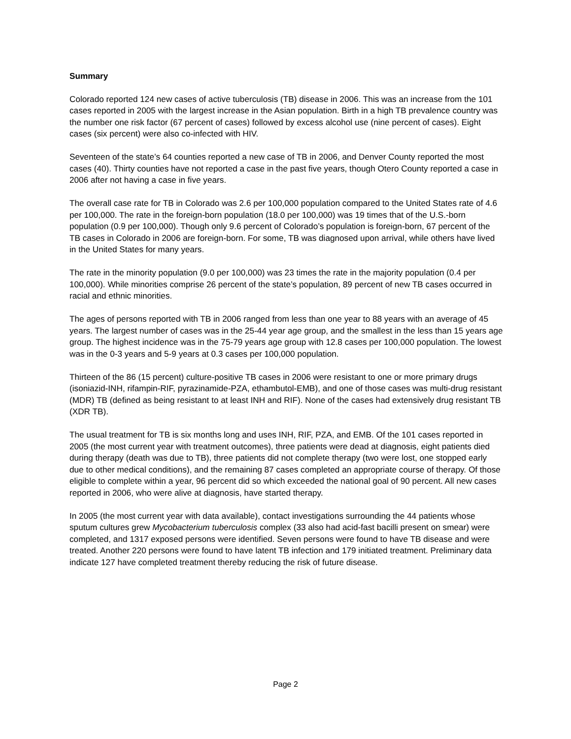Summary
Colorado reported 124 new cases of active tuberculosis (TB) disease in 2006. This was an increase from the 101 cases reported in 2005 with the largest increase in the Asian population. Birth in a high TB prevalence country was the number one risk factor (67 percent of cases) followed by excess alcohol use (nine percent of cases). Eight cases (six percent) were also co-infected with HIV.
Seventeen of the state’s 64 counties reported a new case of TB in 2006, and Denver County reported the most cases (40). Thirty counties have not reported a case in the past five years, though Otero County reported a case in 2006 after not having a case in five years.
The overall case rate for TB in Colorado was 2.6 per 100,000 population compared to the United States rate of 4.6 per 100,000. The rate in the foreign-born population (18.0 per 100,000) was 19 times that of the U.S.-born population (0.9 per 100,000). Though only 9.6 percent of Colorado’s population is foreign-born, 67 percent of the TB cases in Colorado in 2006 are foreign-born. For some, TB was diagnosed upon arrival, while others have lived in the United States for many years.
The rate in the minority population (9.0 per 100,000) was 23 times the rate in the majority population (0.4 per 100,000). While minorities comprise 26 percent of the state’s population, 89 percent of new TB cases occurred in racial and ethnic minorities.
The ages of persons reported with TB in 2006 ranged from less than one year to 88 years with an average of 45 years. The largest number of cases was in the 25-44 year age group, and the smallest in the less than 15 years age group. The highest incidence was in the 75-79 years age group with 12.8 cases per 100,000 population. The lowest was in the 0-3 years and 5-9 years at 0.3 cases per 100,000 population.
Thirteen of the 86 (15 percent) culture-positive TB cases in 2006 were resistant to one or more primary drugs (isoniazid-INH, rifampin-RIF, pyrazinamide-PZA, ethambutol-EMB), and one of those cases was multi-drug resistant (MDR) TB (defined as being resistant to at least INH and RIF). None of the cases had extensively drug resistant TB (XDR TB).
The usual treatment for TB is six months long and uses INH, RIF, PZA, and EMB. Of the 101 cases reported in 2005 (the most current year with treatment outcomes), three patients were dead at diagnosis, eight patients died during therapy (death was due to TB), three patients did not complete therapy (two were lost, one stopped early due to other medical conditions), and the remaining 87 cases completed an appropriate course of therapy. Of those eligible to complete within a year, 96 percent did so which exceeded the national goal of 90 percent. All new cases reported in 2006, who were alive at diagnosis, have started therapy.
In 2005 (the most current year with data available), contact investigations surrounding the 44 patients whose sputum cultures grew Mycobacterium tuberculosis complex (33 also had acid-fast bacilli present on smear) were completed, and 1317 exposed persons were identified. Seven persons were found to have TB disease and were treated. Another 220 persons were found to have latent TB infection and 179 initiated treatment. Preliminary data indicate 127 have completed treatment thereby reducing the risk of future disease.
Page 2